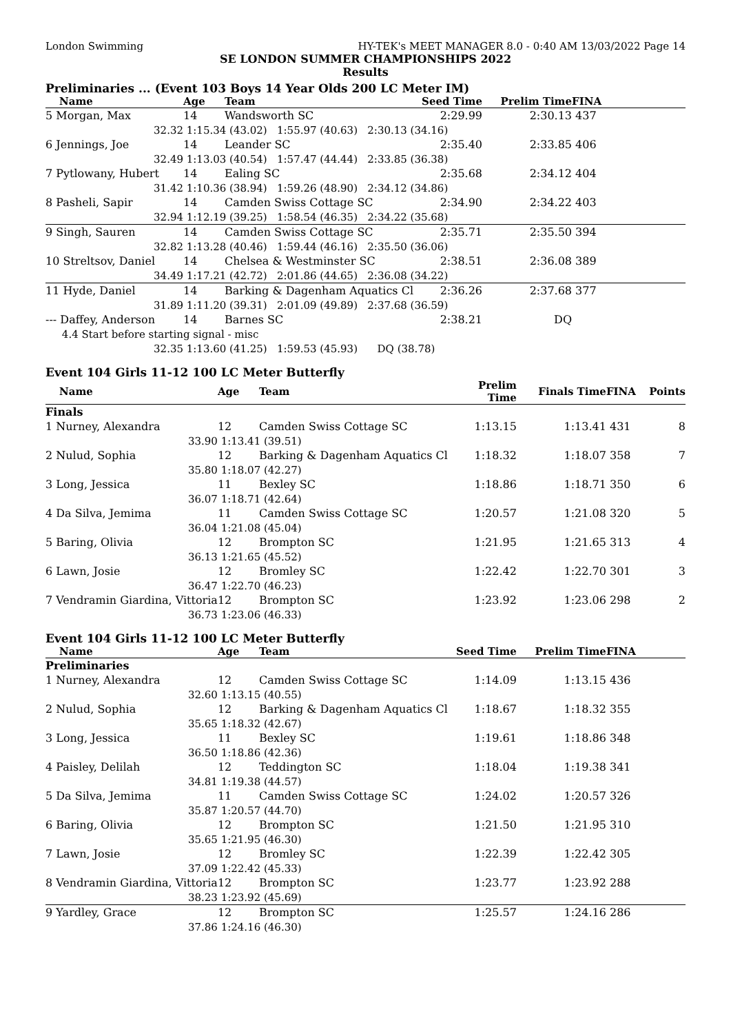London Swimming HY-TEK's MEET MANAGER 8.0 - 0:40 AM 13/03/2022 Page 14
SE LONDON SUMMER CHAMPIONSHIPS 2022
Results
Preliminaries ... (Event 103 Boys 14 Year Olds 200 LC Meter IM)
| Name | Age | Team | Seed Time | Prelim Time | FINA |
| --- | --- | --- | --- | --- | --- |
| 5 Morgan, Max | 14 | Wandsworth SC | 2:29.99 | 2:30.13 | 437 |
| 32.32 | 1:15.34 (43.02) 1:55.97 (40.63) 2:30.13 (34.16) | | | | |
| 6 Jennings, Joe | 14 | Leander SC | 2:35.40 | 2:33.85 | 406 |
| 32.49 | 1:13.03 (40.54) 1:57.47 (44.44) 2:33.85 (36.38) | | | | |
| 7 Pytlowany, Hubert | 14 | Ealing SC | 2:35.68 | 2:34.12 | 404 |
| 31.42 | 1:10.36 (38.94) 1:59.26 (48.90) 2:34.12 (34.86) | | | | |
| 8 Pasheli, Sapir | 14 | Camden Swiss Cottage SC | 2:34.90 | 2:34.22 | 403 |
| 32.94 | 1:12.19 (39.25) 1:58.54 (46.35) 2:34.22 (35.68) | | | | |
| 9 Singh, Sauren | 14 | Camden Swiss Cottage SC | 2:35.71 | 2:35.50 | 394 |
| 32.82 | 1:13.28 (40.46) 1:59.44 (46.16) 2:35.50 (36.06) | | | | |
| 10 Streltsov, Daniel | 14 | Chelsea & Westminster SC | 2:38.51 | 2:36.08 | 389 |
| 34.49 | 1:17.21 (42.72) 2:01.86 (44.65) 2:36.08 (34.22) | | | | |
| 11 Hyde, Daniel | 14 | Barking & Dagenham Aquatics Cl | 2:36.26 | 2:37.68 | 377 |
| 31.89 | 1:11.20 (39.31) 2:01.09 (49.89) 2:37.68 (36.59) | | | | |
| --- Daffey, Anderson | 14 | Barnes SC | 2:38.21 | DQ | |
| 4.4 Start before starting signal - misc | | | | | |
| 32.35 | 1:13.60 (41.25) 1:59.53 (45.93) DQ (38.78) | | | | |
Event 104 Girls 11-12 100 LC Meter Butterfly
| Name | Age | Team | Prelim Time | Finals Time | FINA | Points |
| --- | --- | --- | --- | --- | --- | --- |
| Finals | | | | | | |
| 1 Nurney, Alexandra | 12 | Camden Swiss Cottage SC | 1:13.15 | 1:13.41 | 431 | 8 |
| 33.90 | 1:13.41 (39.51) | | | | | |
| 2 Nulud, Sophia | 12 | Barking & Dagenham Aquatics Cl | 1:18.32 | 1:18.07 | 358 | 7 |
| 35.80 | 1:18.07 (42.27) | | | | | |
| 3 Long, Jessica | 11 | Bexley SC | 1:18.86 | 1:18.71 | 350 | 6 |
| 36.07 | 1:18.71 (42.64) | | | | | |
| 4 Da Silva, Jemima | 11 | Camden Swiss Cottage SC | 1:20.57 | 1:21.08 | 320 | 5 |
| 36.04 | 1:21.08 (45.04) | | | | | |
| 5 Baring, Olivia | 12 | Brompton SC | 1:21.95 | 1:21.65 | 313 | 4 |
| 36.13 | 1:21.65 (45.52) | | | | | |
| 6 Lawn, Josie | 12 | Bromley SC | 1:22.42 | 1:22.70 | 301 | 3 |
| 36.47 | 1:22.70 (46.23) | | | | | |
| 7 Vendramin Giardina, Vittoria | 12 | Brompton SC | 1:23.92 | 1:23.06 | 298 | 2 |
| 36.73 | 1:23.06 (46.33) | | | | | |
Event 104 Girls 11-12 100 LC Meter Butterfly
| Name | Age | Team | Seed Time | Prelim Time | FINA |
| --- | --- | --- | --- | --- | --- |
| Preliminaries | | | | | |
| 1 Nurney, Alexandra | 12 | Camden Swiss Cottage SC | 1:14.09 | 1:13.15 | 436 |
| 32.60 | 1:13.15 (40.55) | | | | |
| 2 Nulud, Sophia | 12 | Barking & Dagenham Aquatics Cl | 1:18.67 | 1:18.32 | 355 |
| 35.65 | 1:18.32 (42.67) | | | | |
| 3 Long, Jessica | 11 | Bexley SC | 1:19.61 | 1:18.86 | 348 |
| 36.50 | 1:18.86 (42.36) | | | | |
| 4 Paisley, Delilah | 12 | Teddington SC | 1:18.04 | 1:19.38 | 341 |
| 34.81 | 1:19.38 (44.57) | | | | |
| 5 Da Silva, Jemima | 11 | Camden Swiss Cottage SC | 1:24.02 | 1:20.57 | 326 |
| 35.87 | 1:20.57 (44.70) | | | | |
| 6 Baring, Olivia | 12 | Brompton SC | 1:21.50 | 1:21.95 | 310 |
| 35.65 | 1:21.95 (46.30) | | | | |
| 7 Lawn, Josie | 12 | Bromley SC | 1:22.39 | 1:22.42 | 305 |
| 37.09 | 1:22.42 (45.33) | | | | |
| 8 Vendramin Giardina, Vittoria | 12 | Brompton SC | 1:23.77 | 1:23.92 | 288 |
| 38.23 | 1:23.92 (45.69) | | | | |
| 9 Yardley, Grace | 12 | Brompton SC | 1:25.57 | 1:24.16 | 286 |
| 37.86 | 1:24.16 (46.30) | | | | |